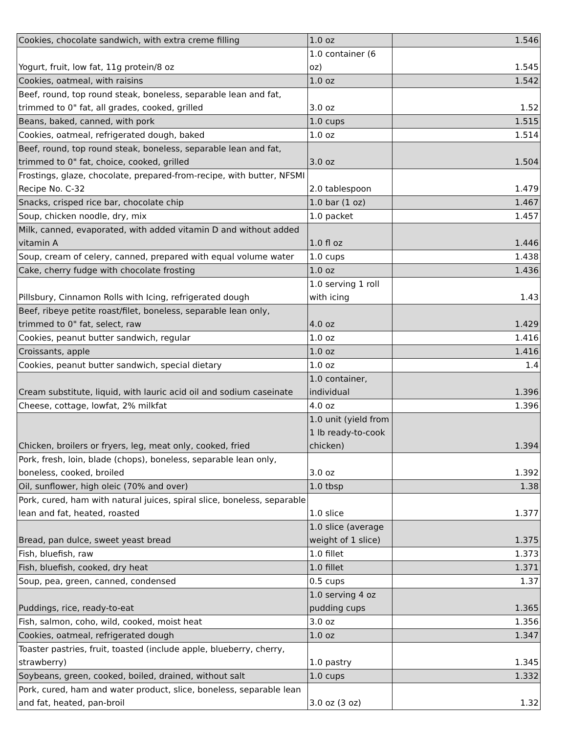| Cookies, chocolate sandwich, with extra creme filling | 1.0 oz | 1.546 |
| Yogurt, fruit, low fat, 11g protein/8 oz | 1.0 container (6 oz) | 1.545 |
| Cookies, oatmeal, with raisins | 1.0 oz | 1.542 |
| Beef, round, top round steak, boneless, separable lean and fat, trimmed to 0" fat, all grades, cooked, grilled | 3.0 oz | 1.52 |
| Beans, baked, canned, with pork | 1.0 cups | 1.515 |
| Cookies, oatmeal, refrigerated dough, baked | 1.0 oz | 1.514 |
| Beef, round, top round steak, boneless, separable lean and fat, trimmed to 0" fat, choice, cooked, grilled | 3.0 oz | 1.504 |
| Frostings, glaze, chocolate, prepared-from-recipe, with butter, NFSMI Recipe No. C-32 | 2.0 tablespoon | 1.479 |
| Snacks, crisped rice bar, chocolate chip | 1.0 bar (1 oz) | 1.467 |
| Soup, chicken noodle, dry, mix | 1.0 packet | 1.457 |
| Milk, canned, evaporated, with added vitamin D and without added vitamin A | 1.0 fl oz | 1.446 |
| Soup, cream of celery, canned, prepared with equal volume water | 1.0 cups | 1.438 |
| Cake, cherry fudge with chocolate frosting | 1.0 oz | 1.436 |
| Pillsbury, Cinnamon Rolls with Icing, refrigerated dough | 1.0 serving 1 roll with icing | 1.43 |
| Beef, ribeye petite roast/filet, boneless, separable lean only, trimmed to 0" fat, select, raw | 4.0 oz | 1.429 |
| Cookies, peanut butter sandwich, regular | 1.0 oz | 1.416 |
| Croissants, apple | 1.0 oz | 1.416 |
| Cookies, peanut butter sandwich, special dietary | 1.0 oz | 1.4 |
| Cream substitute, liquid, with lauric acid oil and sodium caseinate | 1.0 container, individual | 1.396 |
| Cheese, cottage, lowfat, 2% milkfat | 4.0 oz | 1.396 |
| Chicken, broilers or fryers, leg, meat only, cooked, fried | 1.0 unit (yield from 1 lb ready-to-cook chicken) | 1.394 |
| Pork, fresh, loin, blade (chops), boneless, separable lean only, boneless, cooked, broiled | 3.0 oz | 1.392 |
| Oil, sunflower, high oleic (70% and over) | 1.0 tbsp | 1.38 |
| Pork, cured, ham with natural juices, spiral slice, boneless, separable lean and fat, heated, roasted | 1.0 slice | 1.377 |
| Bread, pan dulce, sweet yeast bread | 1.0 slice (average weight of 1 slice) | 1.375 |
| Fish, bluefish, raw | 1.0 fillet | 1.373 |
| Fish, bluefish, cooked, dry heat | 1.0 fillet | 1.371 |
| Soup, pea, green, canned, condensed | 0.5 cups | 1.37 |
| Puddings, rice, ready-to-eat | 1.0 serving 4 oz pudding cups | 1.365 |
| Fish, salmon, coho, wild, cooked, moist heat | 3.0 oz | 1.356 |
| Cookies, oatmeal, refrigerated dough | 1.0 oz | 1.347 |
| Toaster pastries, fruit, toasted (include apple, blueberry, cherry, strawberry) | 1.0 pastry | 1.345 |
| Soybeans, green, cooked, boiled, drained, without salt | 1.0 cups | 1.332 |
| Pork, cured, ham and water product, slice, boneless, separable lean and fat, heated, pan-broil | 3.0 oz (3 oz) | 1.32 |